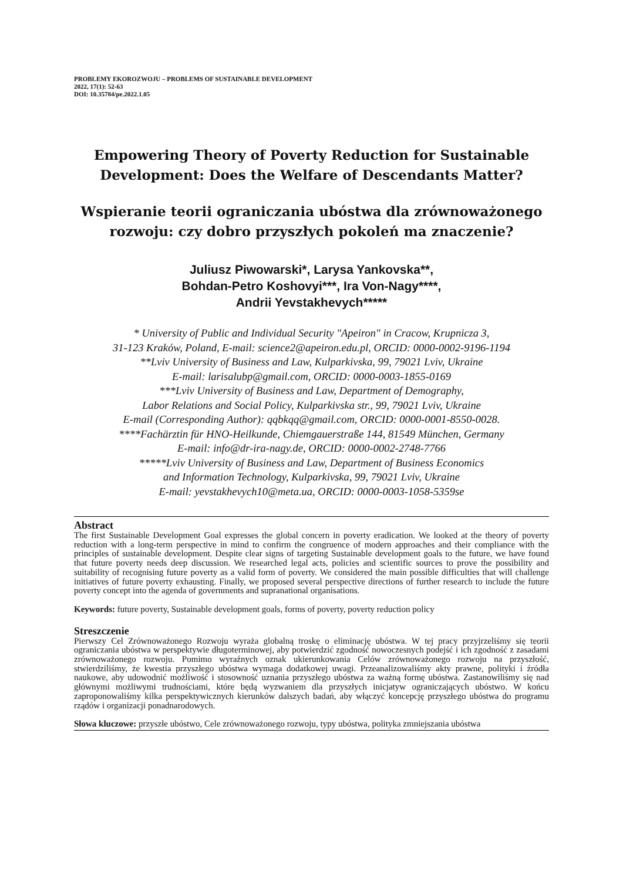PROBLEMY EKOROZWOJU – PROBLEMS OF SUSTAINABLE DEVELOPMENT
2022, 17(1): 52-63
DOI: 10.35784/pe.2022.1.05
Empowering Theory of Poverty Reduction for Sustainable Development: Does the Welfare of Descendants Matter?
Wspieranie teorii ograniczania ubóstwa dla zrównoważonego rozwoju: czy dobro przyszłych pokoleń ma znaczenie?
Juliusz Piwowarski*, Larysa Yankovska**,
Bohdan-Petro Koshovyi***, Ira Von-Nagy****,
Andrii Yevstakhevych*****
* University of Public and Individual Security "Apeiron" in Cracow, Krupnicza 3,
31-123 Kraków, Poland, E-mail: science2@apeiron.edu.pl, ORCID: 0000-0002-9196-1194
**Lviv University of Business and Law, Kulparkivska, 99, 79021 Lviv, Ukraine
E-mail: larisalubp@gmail.com, ORCID: 0000-0003-1855-0169
***Lviv University of Business and Law, Department of Demography,
Labor Relations and Social Policy, Kulparkivska str., 99, 79021 Lviv, Ukraine
E-mail (Corresponding Author): qqbkqq@gmail.com, ORCID: 0000-0001-8550-0028.
****Fachärztin für HNO-Heilkunde, Chiemgauerstraße 144, 81549 München, Germany
E-mail: info@dr-ira-nagy.de, ORCID: 0000-0002-2748-7766
*****Lviv University of Business and Law, Department of Business Economics
and Information Technology, Kulparkivska, 99, 79021 Lviv, Ukraine
E-mail: yevstakhevych10@meta.ua, ORCID: 0000-0003-1058-5359se
Abstract
The first Sustainable Development Goal expresses the global concern in poverty eradication. We looked at the theory of poverty reduction with a long-term perspective in mind to confirm the congruence of modern approaches and their compliance with the principles of sustainable development. Despite clear signs of targeting Sustainable development goals to the future, we have found that future poverty needs deep discussion. We researched legal acts, policies and scientific sources to prove the possibility and suitability of recognising future poverty as a valid form of poverty. We considered the main possible difficulties that will challenge initiatives of future poverty exhausting. Finally, we proposed several perspective directions of further research to include the future poverty concept into the agenda of governments and supranational organisations.
Keywords: future poverty, Sustainable development goals, forms of poverty, poverty reduction policy
Streszczenie
Pierwszy Cel Zrównoważonego Rozwoju wyraża globalną troskę o eliminację ubóstwa. W tej pracy przyjrzeliśmy się teorii ograniczania ubóstwa w perspektywie długoterminowej, aby potwierdzić zgodność nowoczesnych podejść i ich zgodność z zasadami zrównoważonego rozwoju. Pomimo wyraźnych oznak ukierunkowania Celów zrównoważonego rozwoju na przyszłość, stwierdziliśmy, że kwestia przyszłego ubóstwa wymaga dodatkowej uwagi. Przeanalizowaliśmy akty prawne, polityki i źródła naukowe, aby udowodnić możliwość i stosowność uznania przyszłego ubóstwa za ważną formę ubóstwa. Zastanowiliśmy się nad głównymi możliwymi trudnościami, które będą wyzwaniem dla przyszłych inicjatyw ograniczających ubóstwo. W końcu zaproponowaliśmy kilka perspektywicznych kierunków dalszych badań, aby włączyć koncepcję przyszłego ubóstwa do programu rządów i organizacji ponadnarodowych.
Słowa kluczowe: przyszłe ubóstwo, Cele zrównoważonego rozwoju, typy ubóstwa, polityka zmniejszania ubóstwa